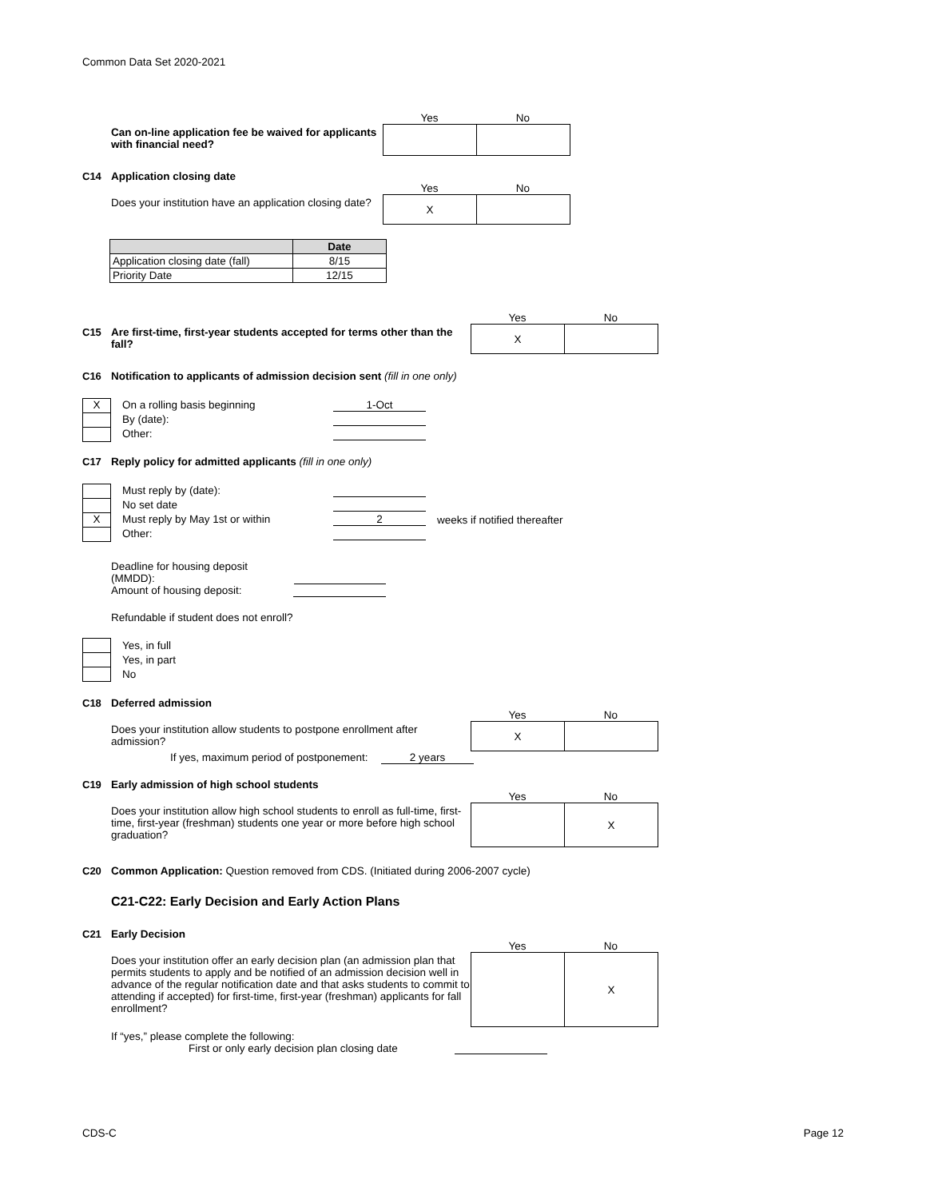Common Data Set 2020-2021
Can on-line application fee be waived for applicants with financial need?
Yes No
C14 Application closing date
Does your institution have an application closing date?
Yes No
X
| | Date |
| --- | --- |
| Application closing date (fall) | 8/15 |
| Priority Date | 12/15 |
C15 Are first-time, first-year students accepted for terms other than the fall?
Yes No
X
C16 Notification to applicants of admission decision sent (fill in one only)
X
On a rolling basis beginning
1-Oct
By (date):
Other:
C17 Reply policy for admitted applicants (fill in one only)
Must reply by (date):
No set date
X
Must reply by May 1st or within
2
weeks if notified thereafter
Other:
Deadline for housing deposit (MMDD):
Amount of housing deposit:
Refundable if student does not enroll?
Yes, in full
Yes, in part
No
C18 Deferred admission
Does your institution allow students to postpone enrollment after admission?
Yes No
X
If yes, maximum period of postponement:
2 years
C19 Early admission of high school students
Does your institution allow high school students to enroll as full-time, first-time, first-year (freshman) students one year or more before high school graduation?
Yes No
X
C20 Common Application: Question removed from CDS. (Initiated during 2006-2007 cycle)
C21-C22: Early Decision and Early Action Plans
C21 Early Decision
Does your institution offer an early decision plan (an admission plan that permits students to apply and be notified of an admission decision well in advance of the regular notification date and that asks students to commit to attending if accepted) for first-time, first-year (freshman) applicants for fall enrollment?
Yes No
X
If “yes,” please complete the following:
First or only early decision plan closing date
CDS-C Page 12